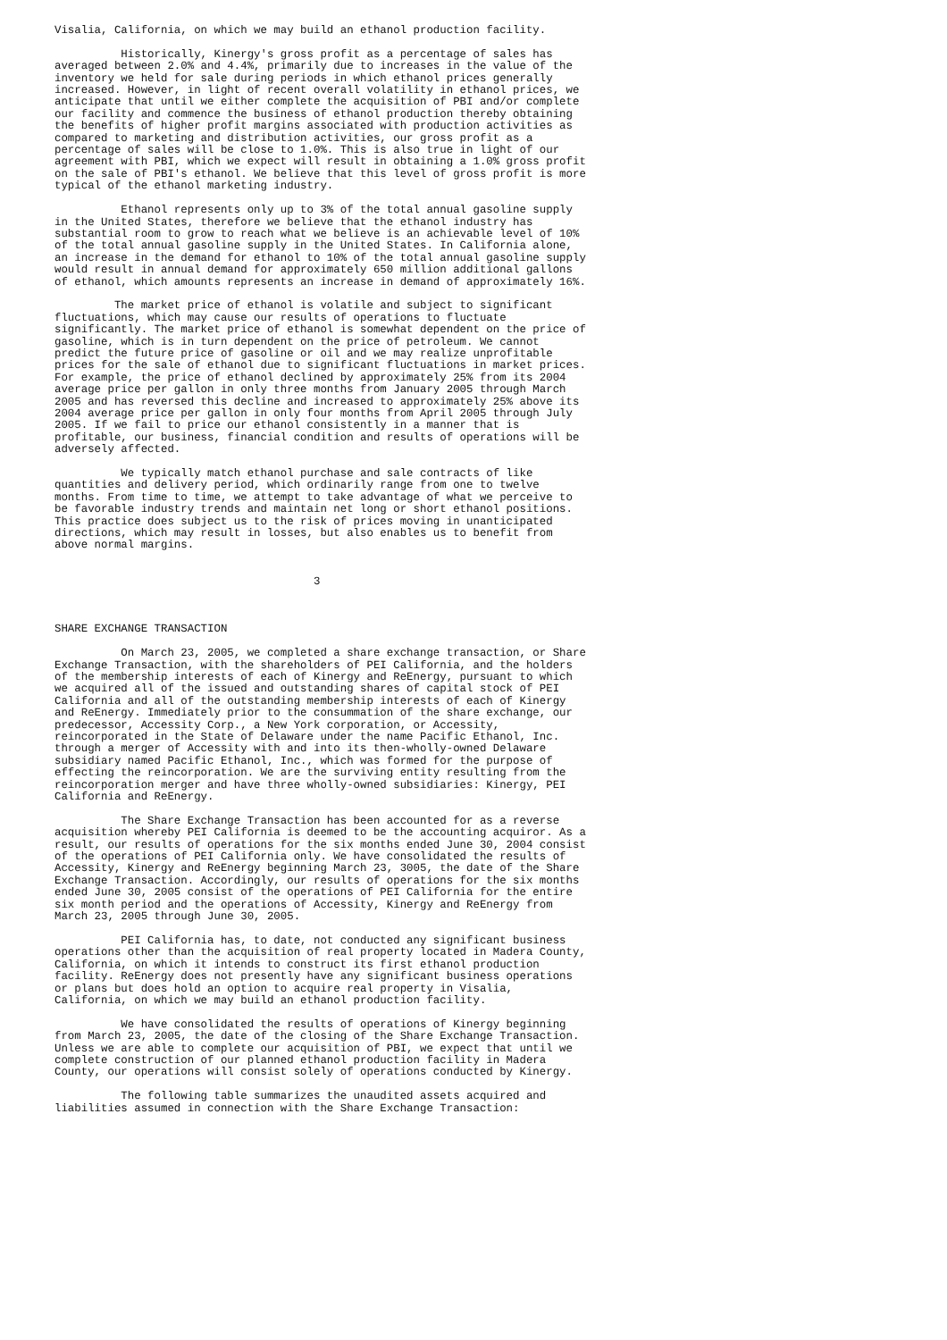Visalia, California, on which we may build an ethanol production facility. Historically, Kinergy's gross profit as a percentage of sales has averaged between 2.0% and 4.4%, primarily due to increases in the value of the inventory we held for sale during periods in which ethanol prices generally increased. However, in light of recent overall volatility in ethanol prices, we anticipate that until we either complete the acquisition of PBI and/or complete our facility and commence the business of ethanol production thereby obtaining the benefits of higher profit margins associated with production activities as compared to marketing and distribution activities, our gross profit as a percentage of sales will be close to 1.0%. This is also true in light of our agreement with PBI, which we expect will result in obtaining a 1.0% gross profit on the sale of PBI's ethanol. We believe that this level of gross profit is more typical of the ethanol marketing industry. Ethanol represents only up to 3% of the total annual gasoline supply in the United States, therefore we believe that the ethanol industry has substantial room to grow to reach what we believe is an achievable level of 10% of the total annual gasoline supply in the United States. In California alone, an increase in the demand for ethanol to 10% of the total annual gasoline supply would result in annual demand for approximately 650 million additional gallons of ethanol, which amounts represents an increase in demand of approximately 16%. The market price of ethanol is volatile and subject to significant fluctuations, which may cause our results of operations to fluctuate significantly. The market price of ethanol is somewhat dependent on the price of gasoline, which is in turn dependent on the price of petroleum. We cannot predict the future price of gasoline or oil and we may realize unprofitable prices for the sale of ethanol due to significant fluctuations in market prices. For example, the price of ethanol declined by approximately 25% from its 2004 average price per gallon in only three months from January 2005 through March 2005 and has reversed this decline and increased to approximately 25% above its 2004 average price per gallon in only four months from April 2005 through July 2005. If we fail to price our ethanol consistently in a manner that is profitable, our business, financial condition and results of operations will be adversely affected. We typically match ethanol purchase and sale contracts of like quantities and delivery period, which ordinarily range from one to twelve months. From time to time, we attempt to take advantage of what we perceive to be favorable industry trends and maintain net long or short ethanol positions. This practice does subject us to the risk of prices moving in unanticipated directions, which may result in losses, but also enables us to benefit from above normal margins. 3 SHARE EXCHANGE TRANSACTION On March 23, 2005, we completed a share exchange transaction, or Share Exchange Transaction, with the shareholders of PEI California, and the holders of the membership interests of each of Kinergy and ReEnergy, pursuant to which we acquired all of the issued and outstanding shares of capital stock of PEI California and all of the outstanding membership interests of each of Kinergy and ReEnergy. Immediately prior to the consummation of the share exchange, our predecessor, Accessity Corp., a New York corporation, or Accessity, reincorporated in the State of Delaware under the name Pacific Ethanol, Inc. through a merger of Accessity with and into its then-wholly-owned Delaware subsidiary named Pacific Ethanol, Inc., which was formed for the purpose of effecting the reincorporation. We are the surviving entity resulting from the reincorporation merger and have three wholly-owned subsidiaries: Kinergy, PEI California and ReEnergy. The Share Exchange Transaction has been accounted for as a reverse acquisition whereby PEI California is deemed to be the accounting acquiror. As a result, our results of operations for the six months ended June 30, 2004 consist of the operations of PEI California only. We have consolidated the results of Accessity, Kinergy and ReEnergy beginning March 23, 3005, the date of the Share Exchange Transaction. Accordingly, our results of operations for the six months ended June 30, 2005 consist of the operations of PEI California for the entire six month period and the operations of Accessity, Kinergy and ReEnergy from March 23, 2005 through June 30, 2005. PEI California has, to date, not conducted any significant business operations other than the acquisition of real property located in Madera County, California, on which it intends to construct its first ethanol production facility. ReEnergy does not presently have any significant business operations or plans but does hold an option to acquire real property in Visalia, California, on which we may build an ethanol production facility. We have consolidated the results of operations of Kinergy beginning from March 23, 2005, the date of the closing of the Share Exchange Transaction. Unless we are able to complete our acquisition of PBI, we expect that until we complete construction of our planned ethanol production facility in Madera County, our operations will consist solely of operations conducted by Kinergy. The following table summarizes the unaudited assets acquired and liabilities assumed in connection with the Share Exchange Transaction: